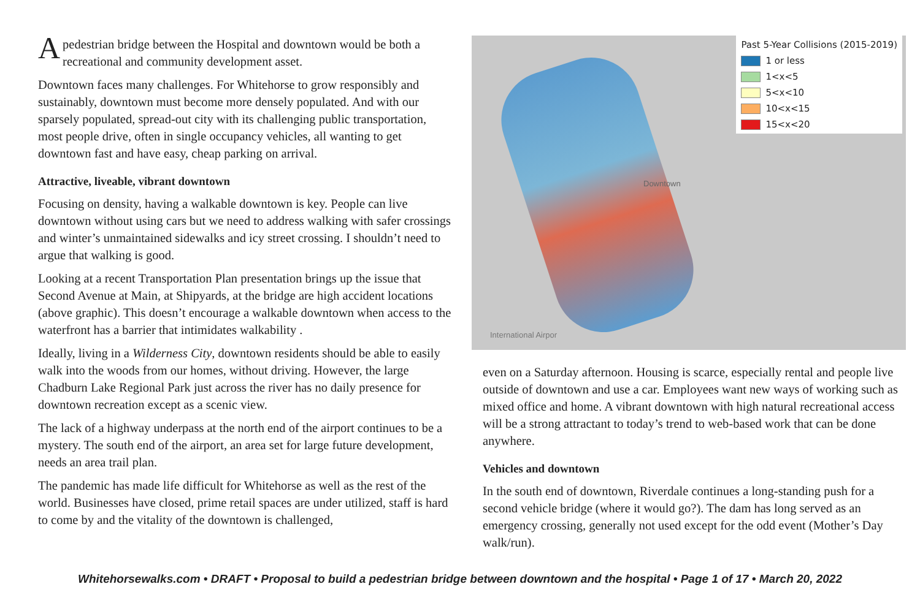Apedestrian bridge between the Hospital and downtown would be both a recreational and community development asset.
Downtown faces many challenges. For Whitehorse to grow responsibly and sustainably, downtown must become more densely populated. And with our sparsely populated, spread-out city with its challenging public transportation, most people drive, often in single occupancy vehicles, all wanting to get downtown fast and have easy, cheap parking on arrival.
Attractive, liveable, vibrant downtown
Focusing on density, having a walkable downtown is key. People can live downtown without using cars but we need to address walking with safer crossings and winter’s unmaintained sidewalks and icy street crossing. I shouldn’t need to argue that walking is good.
Looking at a recent Transportation Plan presentation brings up the issue that Second Avenue at Main, at Shipyards, at the bridge are high accident locations (above graphic). This doesn’t encourage a walkable downtown when access to the waterfront has a barrier that intimidates walkability .
Ideally, living in a Wilderness City, downtown residents should be able to easily walk into the woods from our homes, without driving. However, the large Chadburn Lake Regional Park just across the river has no daily presence for downtown recreation except as a scenic view.
The lack of a highway underpass at the north end of the airport continues to be a mystery. The south end of the airport, an area set for large future development, needs an area trail plan.
The pandemic has made life difficult for Whitehorse as well as the rest of the world. Businesses have closed, prime retail spaces are under utilized, staff is hard to come by and the vitality of the downtown is challenged,
Past 5-Year Collisions (2015-2019)
1 or less
1<x<5
5<x<10
10<x<15
15<x<20
International Airpor
Downtown
even on a Saturday afternoon. Housing is scarce, especially rental and people live outside of downtown and use a car. Employees want new ways of working such as mixed office and home. A vibrant downtown with high natural recreational access will be a strong attractant to today’s trend to web-based work that can be done anywhere.
Vehicles and downtown
In the south end of downtown, Riverdale continues a long-standing push for a second vehicle bridge (where it would go?). The dam has long served as an emergency crossing, generally not used except for the odd event (Mother’s Day walk/run).
Whitehorsewalks.com • DRAFT • Proposal to build a pedestrian bridge between downtown and the hospital • Page 1 of 17 • March 20, 2022